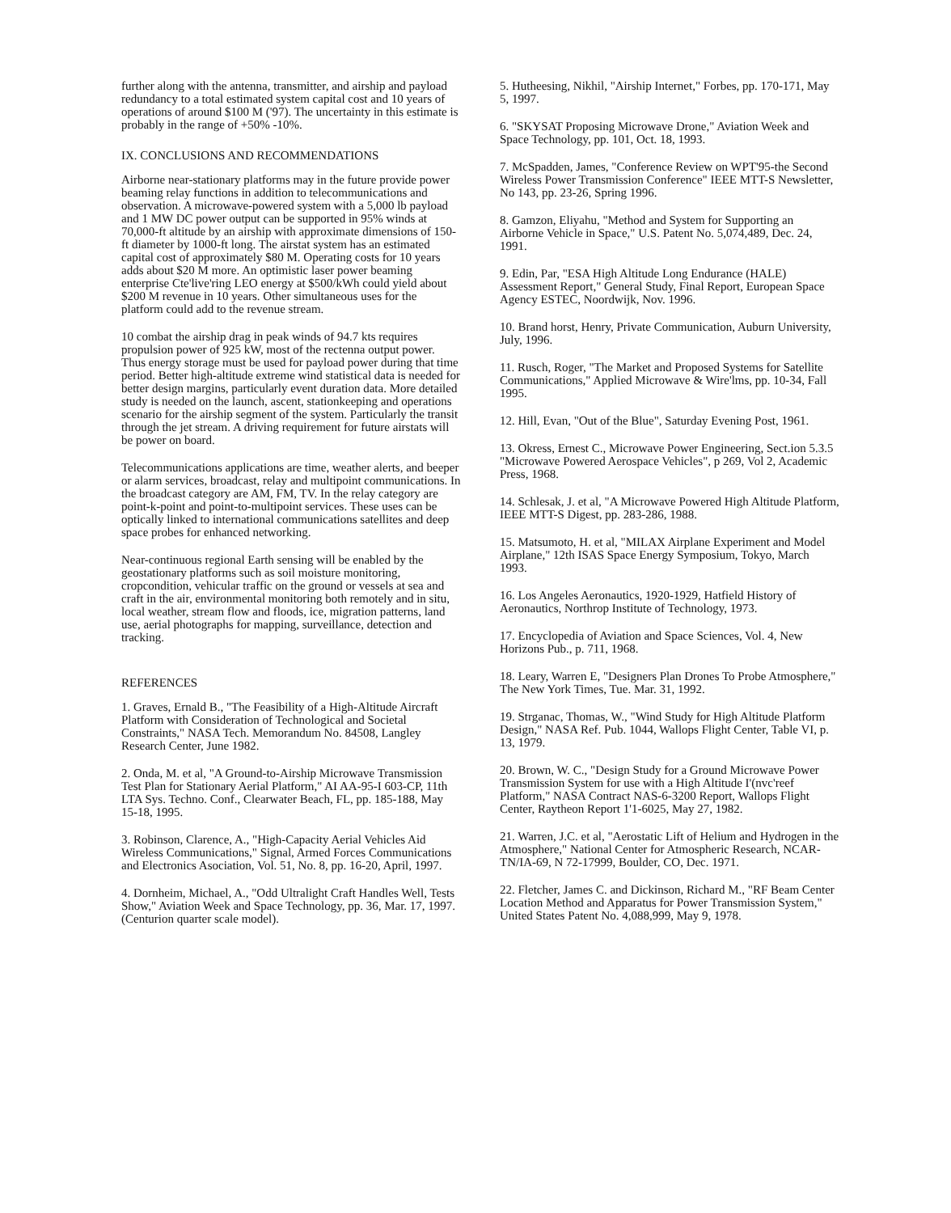further along with the antenna, transmitter, and airship and payload redundancy to a total estimated system capital cost and 10 years of operations of around $100 M ('97). The uncertainty in this estimate is probably in the range of +50% -10%.
IX. CONCLUSIONS AND RECOMMENDATIONS
Airborne near-stationary platforms may in the future provide power beaming relay functions in addition to telecommunications and observation. A microwave-powered system with a 5,000 lb payload and 1 MW DC power output can be supported in 95% winds at 70,000-ft altitude by an airship with approximate dimensions of 150-ft diameter by 1000-ft long. The airstat system has an estimated capital cost of approximately $80 M. Operating costs for 10 years adds about $20 M more. An optimistic laser power beaming enterprise Cte'live'ring LEO energy at $500/kWh could yield about $200 M revenue in 10 years. Other simultaneous uses for the platform could add to the revenue stream.
10 combat the airship drag in peak winds of 94.7 kts requires propulsion power of 925 kW, most of the rectenna output power. Thus energy storage must be used for payload power during that time period. Better high-altitude extreme wind statistical data is needed for better design margins, particularly event duration data. More detailed study is needed on the launch, ascent, stationkeeping and operations scenario for the airship segment of the system. Particularly the transit through the jet stream. A driving requirement for future airstats will be power on board.
Telecommunications applications are time, weather alerts, and beeper or alarm services, broadcast, relay and multipoint communications. In the broadcast category are AM, FM, TV. In the relay category are point-k-point and point-to-multipoint services. These uses can be optically linked to international communications satellites and deep space probes for enhanced networking.
Near-continuous regional Earth sensing will be enabled by the geostationary platforms such as soil moisture monitoring, cropcondition, vehicular traffic on the ground or vessels at sea and craft in the air, environmental monitoring both remotely and in situ, local weather, stream flow and floods, ice, migration patterns, land use, aerial photographs for mapping, surveillance, detection and tracking.
REFERENCES
1. Graves, Ernald B., "The Feasibility of a High-Altitude Aircraft Platform with Consideration of Technological and Societal Constraints," NASA Tech. Memorandum No. 84508, Langley Research Center, June 1982.
2. Onda, M. et al, "A Ground-to-Airship Microwave Transmission Test Plan for Stationary Aerial Platform," AI AA-95-I 603-CP, 11th LTA Sys. Techno. Conf., Clearwater Beach, FL, pp. 185-188, May 15-18, 1995.
3. Robinson, Clarence, A., "High-Capacity Aerial Vehicles Aid Wireless Communications," Signal, Armed Forces Communications and Electronics Asociation, Vol. 51, No. 8, pp. 16-20, April, 1997.
4. Dornheim, Michael, A., "Odd Ultralight Craft Handles Well, Tests Show," Aviation Week and Space Technology, pp. 36, Mar. 17, 1997. (Centurion quarter scale model).
5. Hutheesing, Nikhil, "Airship Internet," Forbes, pp. 170-171, May 5, 1997.
6. "SKYSAT Proposing Microwave Drone," Aviation Week and Space Technology, pp. 101, Oct. 18, 1993.
7. McSpadden, James, "Conference Review on WPT'95-the Second Wireless Power Transmission Conference" IEEE MTT-S Newsletter, No 143, pp. 23-26, Spring 1996.
8. Gamzon, Eliyahu, "Method and System for Supporting an Airborne Vehicle in Space," U.S. Patent No. 5,074,489, Dec. 24, 1991.
9. Edin, Par, "ESA High Altitude Long Endurance (HALE) Assessment Report," General Study, Final Report, European Space Agency ESTEC, Noordwijk, Nov. 1996.
10. Brand horst, Henry, Private Communication, Auburn University, July, 1996.
11. Rusch, Roger, "The Market and Proposed Systems for Satellite Communications," Applied Microwave & Wire'lms, pp. 10-34, Fall 1995.
12. Hill, Evan, "Out of the Blue", Saturday Evening Post, 1961.
13. Okress, Ernest C., Microwave Power Engineering, Sect.ion 5.3.5 "Microwave Powered Aerospace Vehicles", p 269, Vol 2, Academic Press, 1968.
14. Schlesak, J. et al, "A Microwave Powered High Altitude Platform, IEEE MTT-S Digest, pp. 283-286, 1988.
15. Matsumoto, H. et al, "MILAX Airplane Experiment and Model Airplane," 12th ISAS Space Energy Symposium, Tokyo, March 1993.
16. Los Angeles Aeronautics, 1920-1929, Hatfield History of Aeronautics, Northrop Institute of Technology, 1973.
17. Encyclopedia of Aviation and Space Sciences, Vol. 4, New Horizons Pub., p. 711, 1968.
18. Leary, Warren E, "Designers Plan Drones To Probe Atmosphere," The New York Times, Tue. Mar. 31, 1992.
19. Strganac, Thomas, W., "Wind Study for High Altitude Platform Design," NASA Ref. Pub. 1044, Wallops Flight Center, Table VI, p. 13, 1979.
20. Brown, W. C., "Design Study for a Ground Microwave Power Transmission System for use with a High Altitude I'(nvc'reef Platform," NASA Contract NAS-6-3200 Report, Wallops Flight Center, Raytheon Report 1'1-6025, May 27, 1982.
21. Warren, J.C. et al, "Aerostatic Lift of Helium and Hydrogen in the Atmosphere," National Center for Atmospheric Research, NCAR-TN/IA-69, N 72-17999, Boulder, CO, Dec. 1971.
22. Fletcher, James C. and Dickinson, Richard M., "RF Beam Center Location Method and Apparatus for Power Transmission System," United States Patent No. 4,088,999, May 9, 1978.